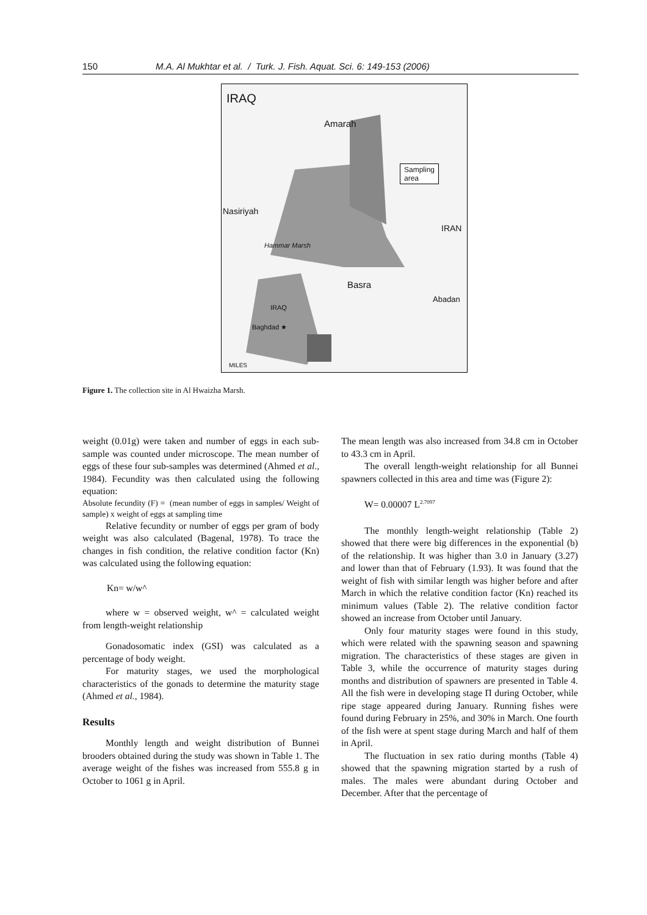150 M.A. Al Mukhtar et al. / Turk. J. Fish. Aquat. Sci. 6: 149-153 (2006)
IRAQ
Amarah
Nasiriyah
IRAN
Sampling
area
Basra
Abadan
Hammar Marsh
IRAQ
Baghdad ★
MILES
Figure 1. The collection site in Al Hwaizha Marsh.
weight (0.01g) were taken and number of eggs in each sub-sample was counted under microscope. The mean number of eggs of these four sub-samples was determined (Ahmed et al., 1984). Fecundity was then calculated using the following equation:
Absolute fecundity (F) = (mean number of eggs in samples/ Weight of sample) x weight of eggs at sampling time
Relative fecundity or number of eggs per gram of body weight was also calculated (Bagenal, 1978). To trace the changes in fish condition, the relative condition factor (Kn) was calculated using the following equation:
Kn= w/w^
where w = observed weight, w^ = calculated weight from length-weight relationship
Gonadosomatic index (GSI) was calculated as a percentage of body weight.
For maturity stages, we used the morphological characteristics of the gonads to determine the maturity stage (Ahmed et al., 1984).
Results
Monthly length and weight distribution of Bunnei brooders obtained during the study was shown in Table 1. The average weight of the fishes was increased from 555.8 g in October to 1061 g in April.
The mean length was also increased from 34.8 cm in October to 43.3 cm in April.
The overall length-weight relationship for all Bunnei spawners collected in this area and time was (Figure 2):
W= 0.00007 L<sup>2.7097</sup>
The monthly length-weight relationship (Table 2) showed that there were big differences in the exponential (b) of the relationship. It was higher than 3.0 in January (3.27) and lower than that of February (1.93). It was found that the weight of fish with similar length was higher before and after March in which the relative condition factor (Kn) reached its minimum values (Table 2). The relative condition factor showed an increase from October until January.
Only four maturity stages were found in this study, which were related with the spawning season and spawning migration. The characteristics of these stages are given in Table 3, while the occurrence of maturity stages during months and distribution of spawners are presented in Table 4. All the fish were in developing stage Π during October, while ripe stage appeared during January. Running fishes were found during February in 25%, and 30% in March. One fourth of the fish were at spent stage during March and half of them in April.
The fluctuation in sex ratio during months (Table 4) showed that the spawning migration started by a rush of males. The males were abundant during October and December. After that the percentage of